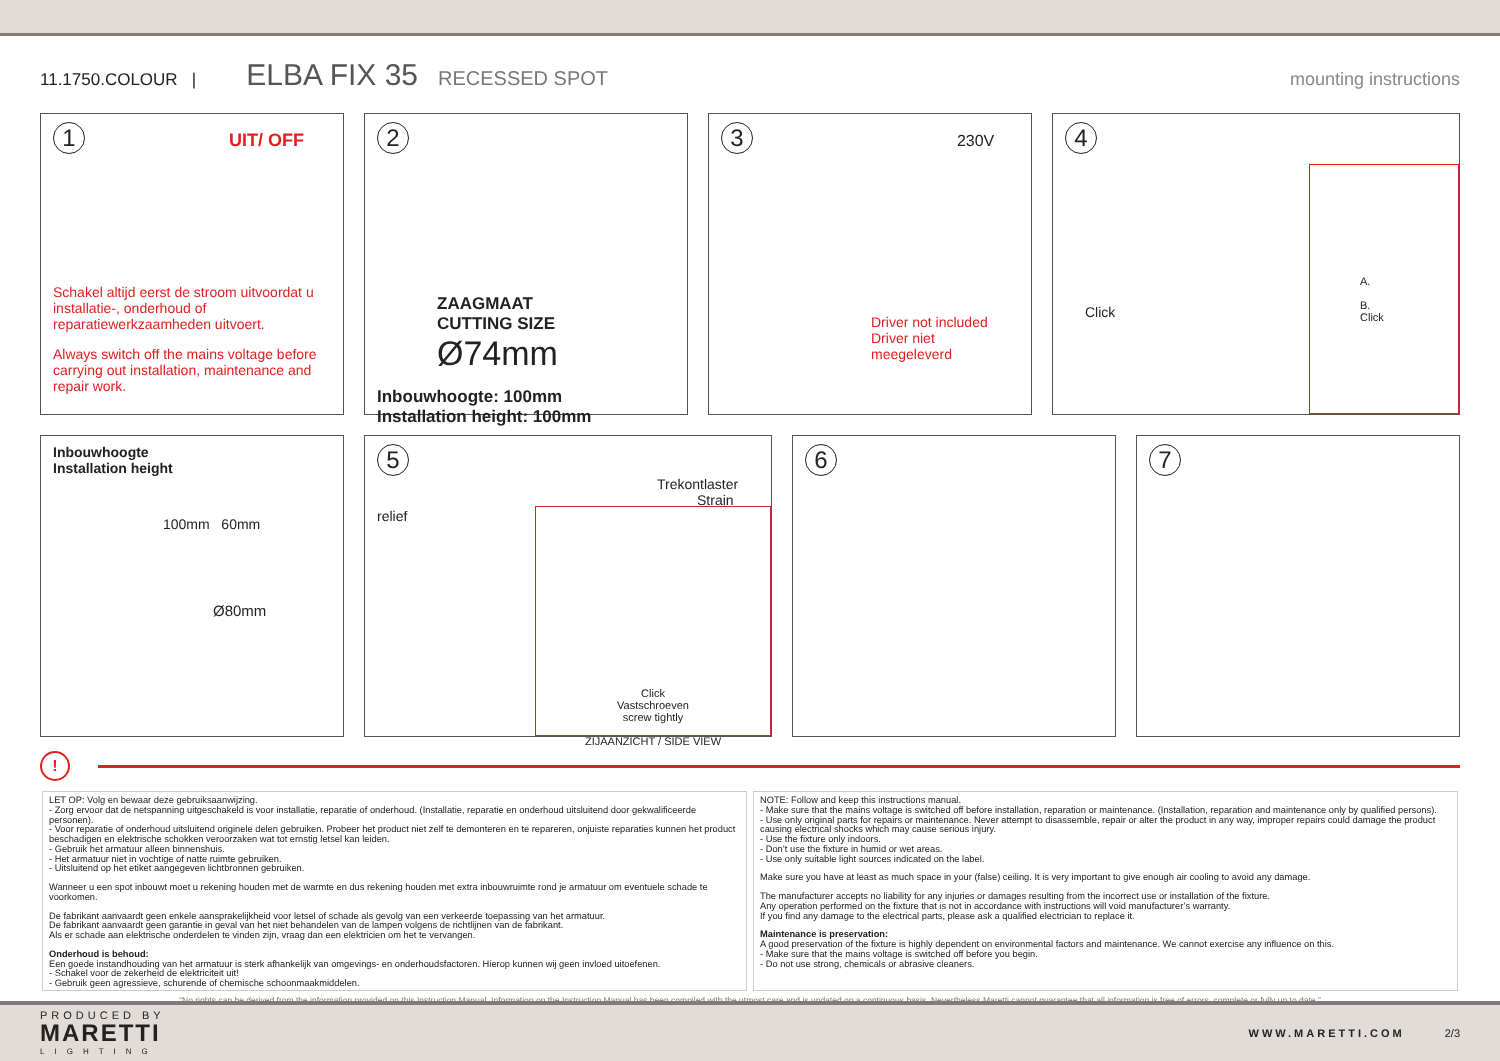11.1750.COLOUR | ELBA FIX 35 RECESSED SPOT mounting instructions
1 UIT/ OFF
Schakel altijd eerst de stroom uitvoordat u installatie-, onderhoud of reparatiewerkzaamheden uitvoert.
Always switch off the mains voltage before carrying out installation, maintenance and repair work.
2
ZAAGMAAT
CUTTING SIZE
Ø74mm
Inbouwhoogte: 100mm
Installation height: 100mm
3 230V
Driver not included
Driver niet meegeleverd
4
Click
A.
B.
Click
Inbouwhoogte
Installation height
100mm 60mm
Ø80mm
5 Trekontlaster
Strain relief
Click
Vastschroeven
screw tightly
ZIJAANZICHT / SIDE VIEW
6 7
!
LET OP: Volg en bewaar deze gebruiksaanwijzing.
- Zorg ervoor dat de netspanning uitgeschakeld is voor installatie, reparatie of onderhoud. (Installatie, reparatie en onderhoud uitsluitend door gekwalificeerde personen).
- Voor reparatie of onderhoud uitsluitend originele delen gebruiken. Probeer het product niet zelf te demonteren en te repareren, onjuiste reparaties kunnen het product beschadigen en elektrische schokken veroorzaken wat tot ernstig letsel kan leiden.
- Gebruik het armatuur alleen binnenshuis.
- Het armatuur niet in vochtige of natte ruimte gebruiken.
- Uitsluitend op het etiket aangegeven lichtbronnen gebruiken.
Wanneer u een spot inbouwt moet u rekening houden met de warmte en dus rekening houden met extra inbouwruimte rond je armatuur om eventuele schade te voorkomen.
De fabrikant aanvaardt geen enkele aansprakelijkheid voor letsel of schade als gevolg van een verkeerde toepassing van het armatuur.
De fabrikant aanvaardt geen garantie in geval van het niet behandelen van de lampen volgens de richtlijnen van de fabrikant.
Als er schade aan elektrische onderdelen te vinden zijn, vraag dan een elektricien om het te vervangen.
Onderhoud is behoud:
Een goede instandhouding van het armatuur is sterk afhankelijk van omgevings- en onderhoudsfactoren. Hierop kunnen wij geen invloed uitoefenen.
- Schakel voor de zekerheid de elektriciteit uit!
- Gebruik geen agressieve, schurende of chemische schoonmaakmiddelen.
NOTE: Follow and keep this instructions manual.
- Make sure that the mains voltage is switched off before installation, reparation or maintenance. (Installation, reparation and maintenance only by qualified persons).
- Use only original parts for repairs or maintenance. Never attempt to disassemble, repair or alter the product in any way, improper repairs could damage the product causing electrical shocks which may cause serious injury.
- Use the fixture only indoors.
- Don’t use the fixture in humid or wet areas.
- Use only suitable light sources indicated on the label.
Make sure you have at least as much space in your (false) ceiling. It is very important to give enough air cooling to avoid any damage.
The manufacturer accepts no liability for any injuries or damages resulting from the incorrect use or installation of the fixture.
Any operation performed on the fixture that is not in accordance with instructions will void manufacturer’s warranty.
If you find any damage to the electrical parts, please ask a qualified electrician to replace it.
Maintenance is preservation:
A good preservation of the fixture is highly dependent on environmental factors and maintenance. We cannot exercise any influence on this.
- Make sure that the mains voltage is switched off before you begin.
- Do not use strong, chemicals or abrasive cleaners.
“No rights can be derived from the information provided on this Instruction Manual. Information on the Instruction Manual has been compiled with the utmost care and is updated on a continuous basis. Nevertheless Maretti cannot guarantee that all information is free of errors, complete or fully up to date.”
PRODUCED BY
MARETTI
LIGHTING
WWW.MARETTI.COM 2/3